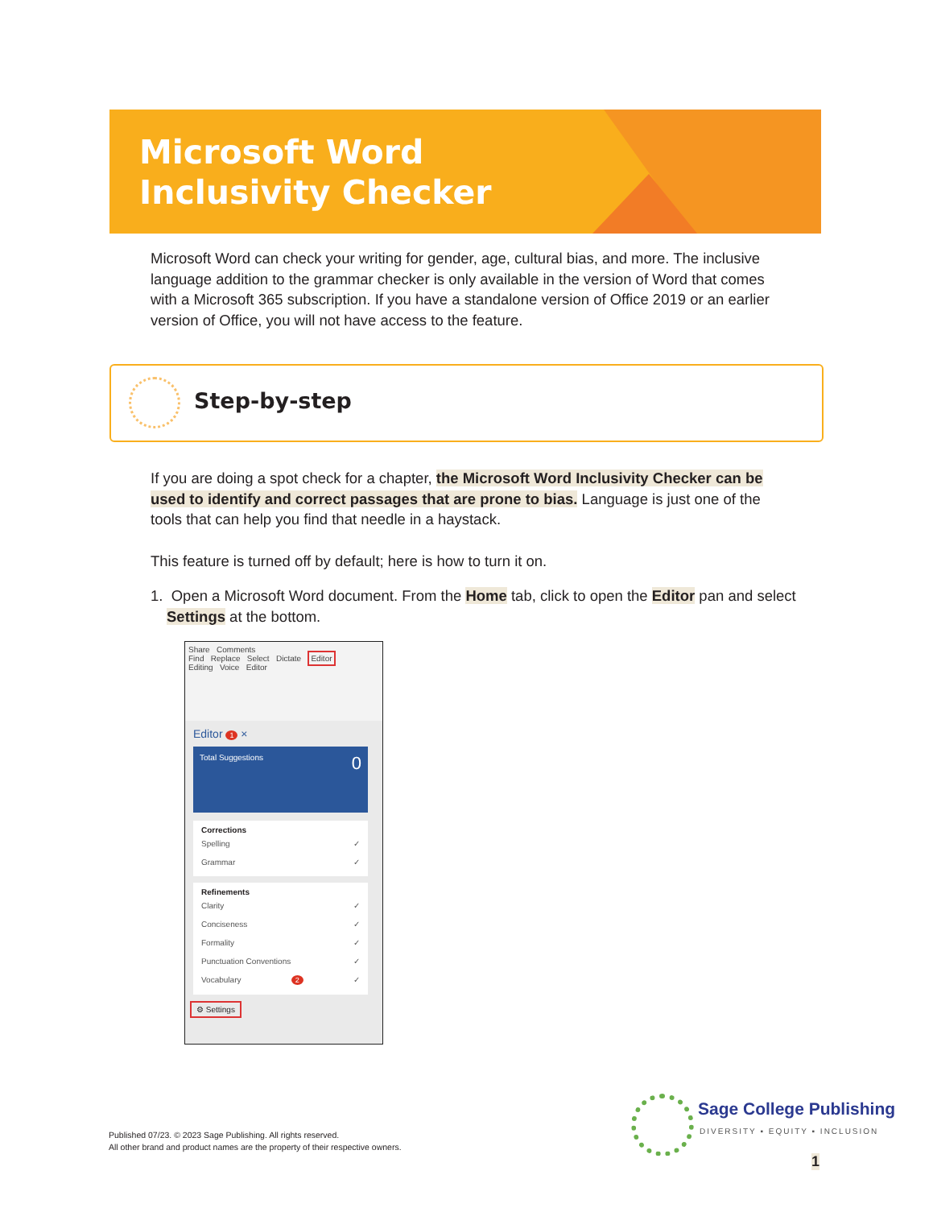Microsoft Word
Inclusivity Checker
Microsoft Word can check your writing for gender, age, cultural bias, and more. The inclusive language addition to the grammar checker is only available in the version of Word that comes with a Microsoft 365 subscription. If you have a standalone version of Office 2019 or an earlier version of Office, you will not have access to the feature.
Step-by-step
If you are doing a spot check for a chapter, the Microsoft Word Inclusivity Checker can be used to identify and correct passages that are prone to bias. Language is just one of the tools that can help you find that needle in a haystack.
This feature is turned off by default; here is how to turn it on.
1. Open a Microsoft Word document. From the Home tab, click to open the Editor pan and select Settings at the bottom.
Share Comments
Find Replace Select Dictate Editor
Editing Voice Editor
Editor 1 ×
Total Suggestions 0
Corrections
Spelling ✓
Grammar ✓
Refinements
Clarity ✓
Conciseness ✓
Formality ✓
Punctuation Conventions ✓
Vocabulary 2 ✓
⚙ Settings
Published 07/23. © 2023 Sage Publishing. All rights reserved.
All other brand and product names are the property of their respective owners.
Sage College Publishing
DIVERSITY ▪ EQUITY ▪ INCLUSION
1